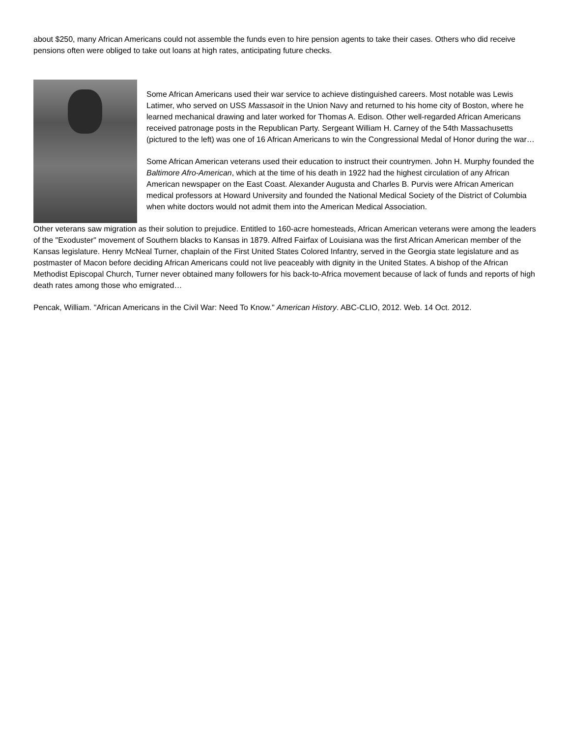about $250, many African Americans could not assemble the funds even to hire pension agents to take their cases. Others who did receive pensions often were obliged to take out loans at high rates, anticipating future checks.
Some African Americans used their war service to achieve distinguished careers. Most notable was Lewis Latimer, who served on USS Massasoit in the Union Navy and returned to his home city of Boston, where he learned mechanical drawing and later worked for Thomas A. Edison. Other well-regarded African Americans received patronage posts in the Republican Party. Sergeant William H. Carney of the 54th Massachusetts (pictured to the left) was one of 16 African Americans to win the Congressional Medal of Honor during the war…
Some African American veterans used their education to instruct their countrymen. John H. Murphy founded the Baltimore Afro-American, which at the time of his death in 1922 had the highest circulation of any African American newspaper on the East Coast. Alexander Augusta and Charles B. Purvis were African American medical professors at Howard University and founded the National Medical Society of the District of Columbia when white doctors would not admit them into the American Medical Association.
Other veterans saw migration as their solution to prejudice. Entitled to 160-acre homesteads, African American veterans were among the leaders of the "Exoduster" movement of Southern blacks to Kansas in 1879. Alfred Fairfax of Louisiana was the first African American member of the Kansas legislature. Henry McNeal Turner, chaplain of the First United States Colored Infantry, served in the Georgia state legislature and as postmaster of Macon before deciding African Americans could not live peaceably with dignity in the United States. A bishop of the African Methodist Episcopal Church, Turner never obtained many followers for his back-to-Africa movement because of lack of funds and reports of high death rates among those who emigrated…
Pencak, William. "African Americans in the Civil War: Need To Know." American History. ABC-CLIO, 2012. Web. 14 Oct. 2012.